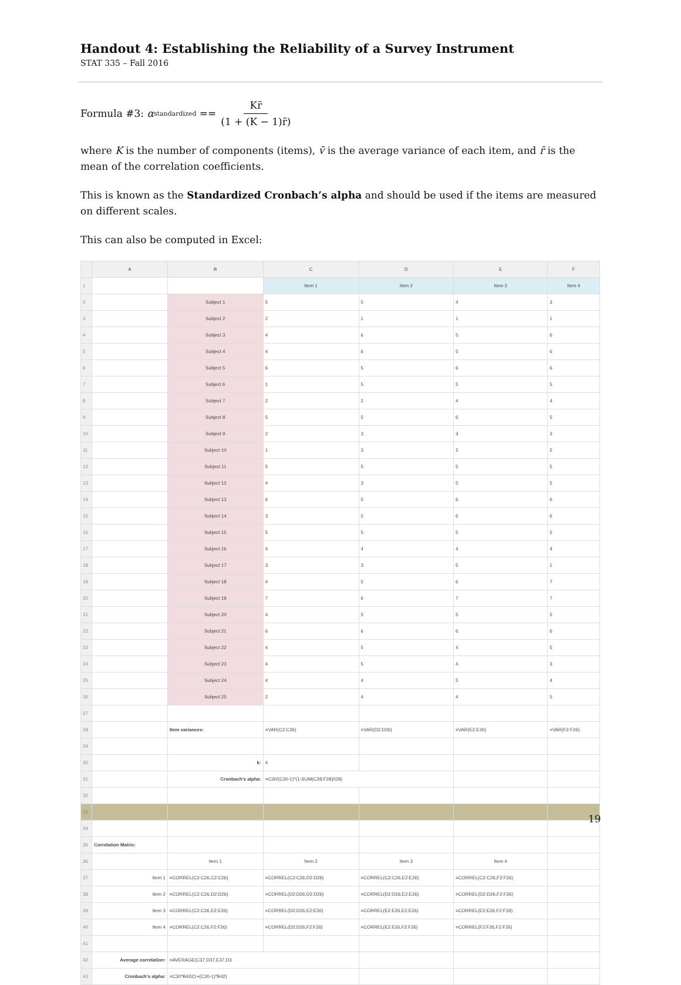Handout 4: Establishing the Reliability of a Survey Instrument
STAT 335 – Fall 2016
Formula #3: α<sub>standardized</sub> == Kr̄ (1 + (K − 1)r̄)
where K is the number of components (items), v̄ is the average variance of each item, and r̄ is the mean of the correlation coefficients.
This is known as the Standardized Cronbach’s alpha and should be used if the items are measured on different scales.
This can also be computed in Excel:
| | A | B | C | D | E | F |
| --- | --- | --- | --- | --- | --- | --- |
| 1 | | | Item 1 | Item 2 | Item 3 | Item 4 |
| 2 | | Subject 1 | 5 | 5 | 4 | 3 |
| 3 | | Subject 2 | 2 | 1 | 1 | 1 |
| 4 | | Subject 3 | 4 | 6 | 5 | 6 |
| 5 | | Subject 4 | 4 | 6 | 5 | 6 |
| 6 | | Subject 5 | 6 | 5 | 6 | 6 |
| 7 | | Subject 6 | 1 | 5 | 5 | 5 |
| 8 | | Subject 7 | 2 | 2 | 4 | 4 |
| 9 | | Subject 8 | 5 | 5 | 6 | 5 |
| 10 | | Subject 9 | 2 | 3 | 3 | 3 |
| 11 | | Subject 10 | 1 | 3 | 2 | 5 |
| 12 | | Subject 11 | 5 | 5 | 5 | 5 |
| 13 | | Subject 12 | 4 | 3 | 5 | 5 |
| 14 | | Subject 13 | 6 | 5 | 6 | 6 |
| 15 | | Subject 14 | 3 | 5 | 6 | 6 |
| 16 | | Subject 15 | 5 | 5 | 5 | 5 |
| 17 | | Subject 16 | 4 | 4 | 4 | 4 |
| 18 | | Subject 17 | 3 | 3 | 5 | 1 |
| 19 | | Subject 18 | 4 | 5 | 6 | 7 |
| 20 | | Subject 19 | 7 | 6 | 7 | 7 |
| 21 | | Subject 20 | 4 | 5 | 5 | 5 |
| 22 | | Subject 21 | 6 | 6 | 6 | 6 |
| 23 | | Subject 22 | 4 | 5 | 4 | 5 |
| 24 | | Subject 23 | 4 | 5 | 4 | 3 |
| 25 | | Subject 24 | 4 | 4 | 5 | 4 |
| 26 | | Subject 25 | 2 | 4 | 4 | 5 |
| 27 | | | | | | |
| 28 | | Item variances: | =VAR(C2:C26) | =VAR(D2:D26) | =VAR(E2:E26) | =VAR(F2:F26) |
| 29 | | | | | | |
| 30 | | k: | 4 | | | |
| 31 | | Cronbach's alpha: | =C30/(C30-1)*(1-SUM(C28:F28)/I28) | | | |
| 32 | | | | | | |
| 33 | | | | | | |
| 34 | | | | | | |
| 35 | Correlation Matrix: | | | | | |
| 36 | | Item 1 | Item 2 | Item 3 | Item 4 | |
| 37 | Item 1 | =CORREL(C2:C26,C2:C26) | =CORREL(C2:C26,D2:D26) | =CORREL(C2:C26,E2:E26) | =CORREL(C2:C26,F2:F26) | |
| 38 | Item 2 | =CORREL(C2:C26,D2:D26) | =CORREL(D2:D26,D2:D26) | =CORREL(D2:D26,E2:E26) | =CORREL(D2:D26,F2:F26) | |
| 39 | Item 3 | =CORREL(C2:C26,E2:E26) | =CORREL(D2:D26,E2:E26) | =CORREL(E2:E26,E2:E26) | =CORREL(E2:E26,F2:F26) | |
| 40 | Item 4 | =CORREL(C2:C26,F2:F26) | =CORREL(D2:D26,F2:F26) | =CORREL(E2:E26,F2:F26) | =CORREL(F2:F26,F2:F26) | |
| 41 | | | | | | |
| 42 | Average correlation: | =AVERAGE(C37,D37,E37,D3 | | | | |
| 43 | Cronbach's alpha: | =C30*B42/(1+(C30-1)*B42) | | | | |
19